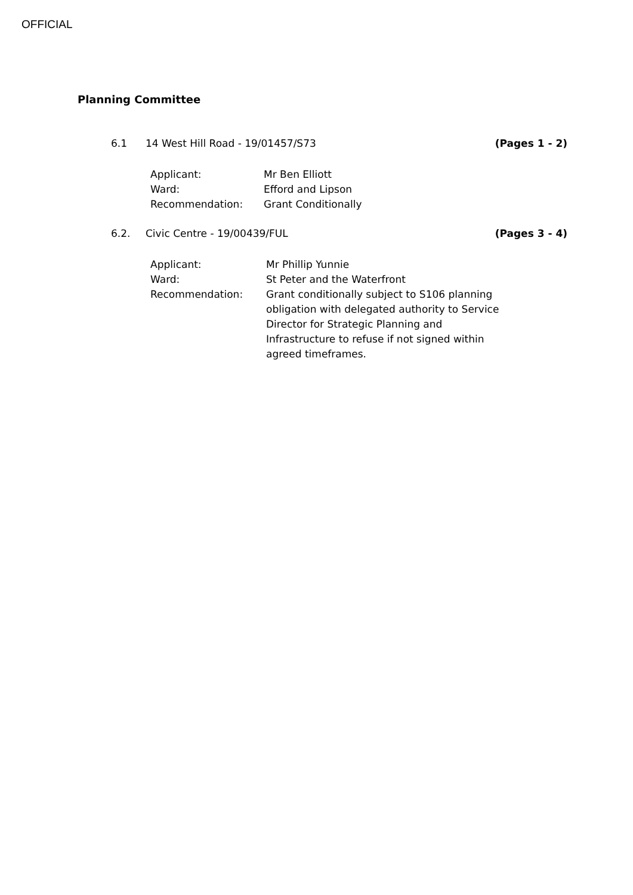OFFICIAL
Planning Committee
6.1 14 West Hill Road - 19/01457/S73 (Pages 1 - 2)
| Applicant: | Mr Ben Elliott |
| Ward: | Efford and Lipson |
| Recommendation: | Grant Conditionally |
6.2. Civic Centre - 19/00439/FUL (Pages 3 - 4)
| Applicant: | Mr Phillip Yunnie |
| Ward: | St Peter and the Waterfront |
| Recommendation: | Grant conditionally subject to S106 planning obligation with delegated authority to Service Director for Strategic Planning and Infrastructure to refuse if not signed within agreed timeframes. |